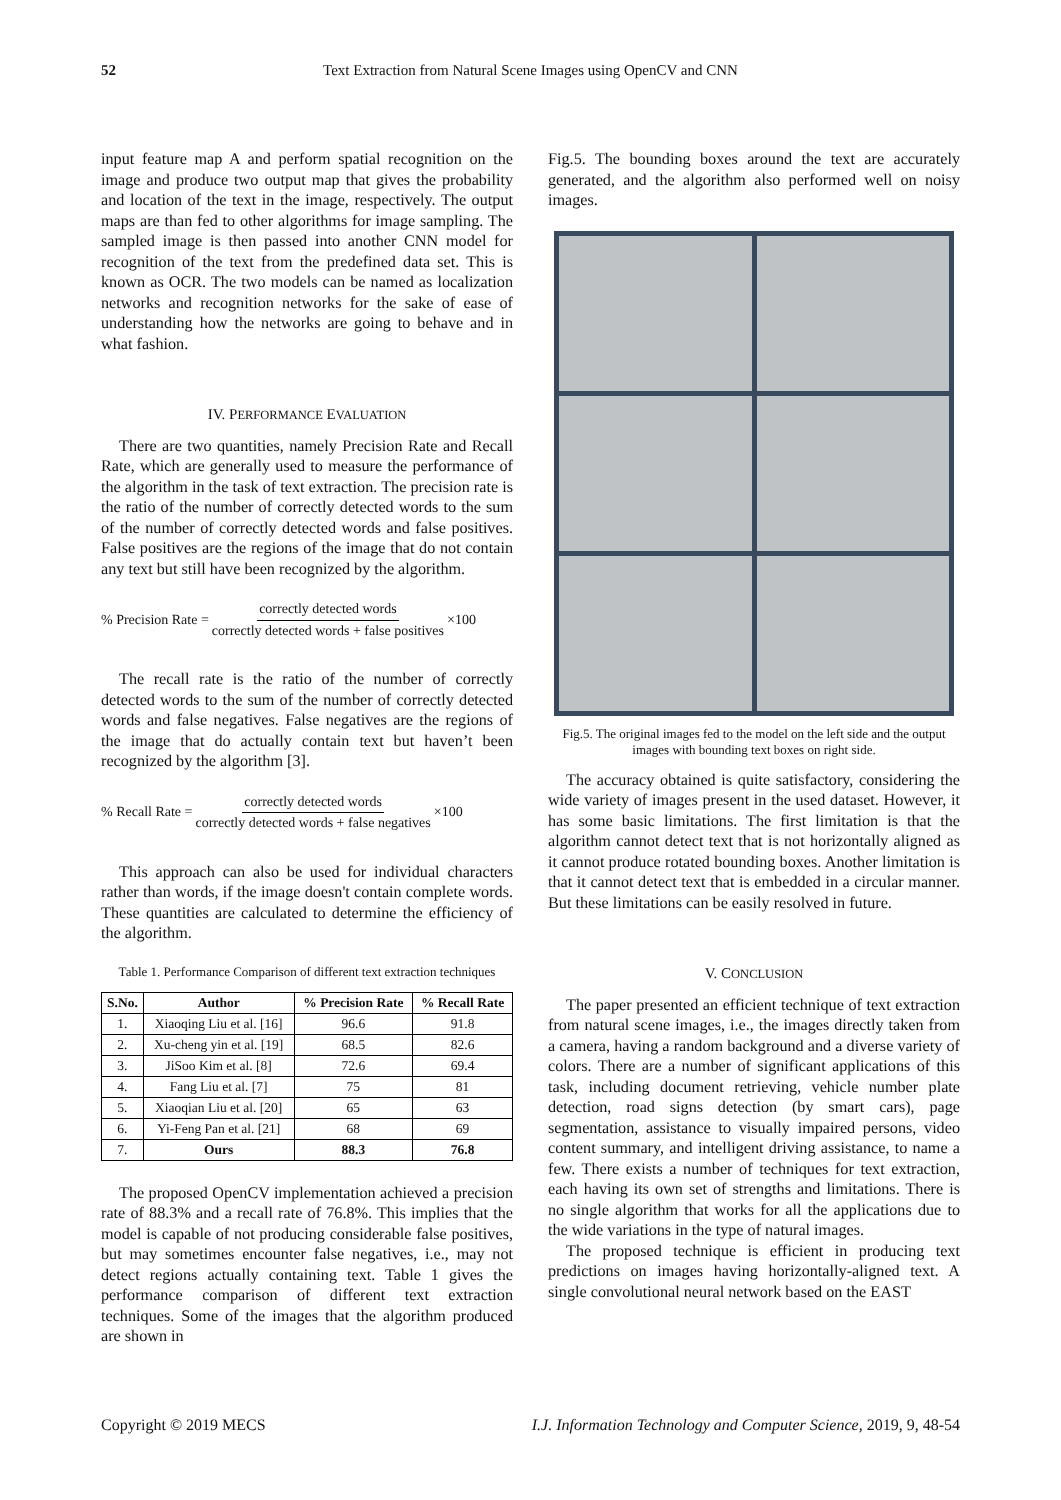52 Text Extraction from Natural Scene Images using OpenCV and CNN
input feature map A and perform spatial recognition on the image and produce two output map that gives the probability and location of the text in the image, respectively. The output maps are than fed to other algorithms for image sampling. The sampled image is then passed into another CNN model for recognition of the text from the predefined data set. This is known as OCR. The two models can be named as localization networks and recognition networks for the sake of ease of understanding how the networks are going to behave and in what fashion.
IV. PERFORMANCE EVALUATION
There are two quantities, namely Precision Rate and Recall Rate, which are generally used to measure the performance of the algorithm in the task of text extraction. The precision rate is the ratio of the number of correctly detected words to the sum of the number of correctly detected words and false positives. False positives are the regions of the image that do not contain any text but still have been recognized by the algorithm.
% Precision Rate = correctly detected words correctly detected words + false positives ×100
The recall rate is the ratio of the number of correctly detected words to the sum of the number of correctly detected words and false negatives. False negatives are the regions of the image that do actually contain text but haven’t been recognized by the algorithm [3].
% Recall Rate = correctly detected words correctly detected words + false negatives ×100
This approach can also be used for individual characters rather than words, if the image doesn't contain complete words. These quantities are calculated to determine the efficiency of the algorithm.
Table 1. Performance Comparison of different text extraction techniques
| S.No. | Author | % Precision Rate | % Recall Rate |
| --- | --- | --- | --- |
| 1. | Xiaoqing Liu et al. [16] | 96.6 | 91.8 |
| 2. | Xu-cheng yin et al. [19] | 68.5 | 82.6 |
| 3. | JiSoo Kim et al. [8] | 72.6 | 69.4 |
| 4. | Fang Liu et al. [7] | 75 | 81 |
| 5. | Xiaoqian Liu et al. [20] | 65 | 63 |
| 6. | Yi-Feng Pan et al. [21] | 68 | 69 |
| 7. | Ours | 88.3 | 76.8 |
The proposed OpenCV implementation achieved a precision rate of 88.3% and a recall rate of 76.8%. This implies that the model is capable of not producing considerable false positives, but may sometimes encounter false negatives, i.e., may not detect regions actually containing text. Table 1 gives the performance comparison of different text extraction techniques. Some of the images that the algorithm produced are shown in
Fig.5. The bounding boxes around the text are accurately generated, and the algorithm also performed well on noisy images.
Fig.5. The original images fed to the model on the left side and the output images with bounding text boxes on right side.
The accuracy obtained is quite satisfactory, considering the wide variety of images present in the used dataset. However, it has some basic limitations. The first limitation is that the algorithm cannot detect text that is not horizontally aligned as it cannot produce rotated bounding boxes. Another limitation is that it cannot detect text that is embedded in a circular manner. But these limitations can be easily resolved in future.
V. CONCLUSION
The paper presented an efficient technique of text extraction from natural scene images, i.e., the images directly taken from a camera, having a random background and a diverse variety of colors. There are a number of significant applications of this task, including document retrieving, vehicle number plate detection, road signs detection (by smart cars), page segmentation, assistance to visually impaired persons, video content summary, and intelligent driving assistance, to name a few. There exists a number of techniques for text extraction, each having its own set of strengths and limitations. There is no single algorithm that works for all the applications due to the wide variations in the type of natural images.
The proposed technique is efficient in producing text predictions on images having horizontally-aligned text. A single convolutional neural network based on the EAST
Copyright © 2019 MECS I.J. Information Technology and Computer Science, 2019, 9, 48-54